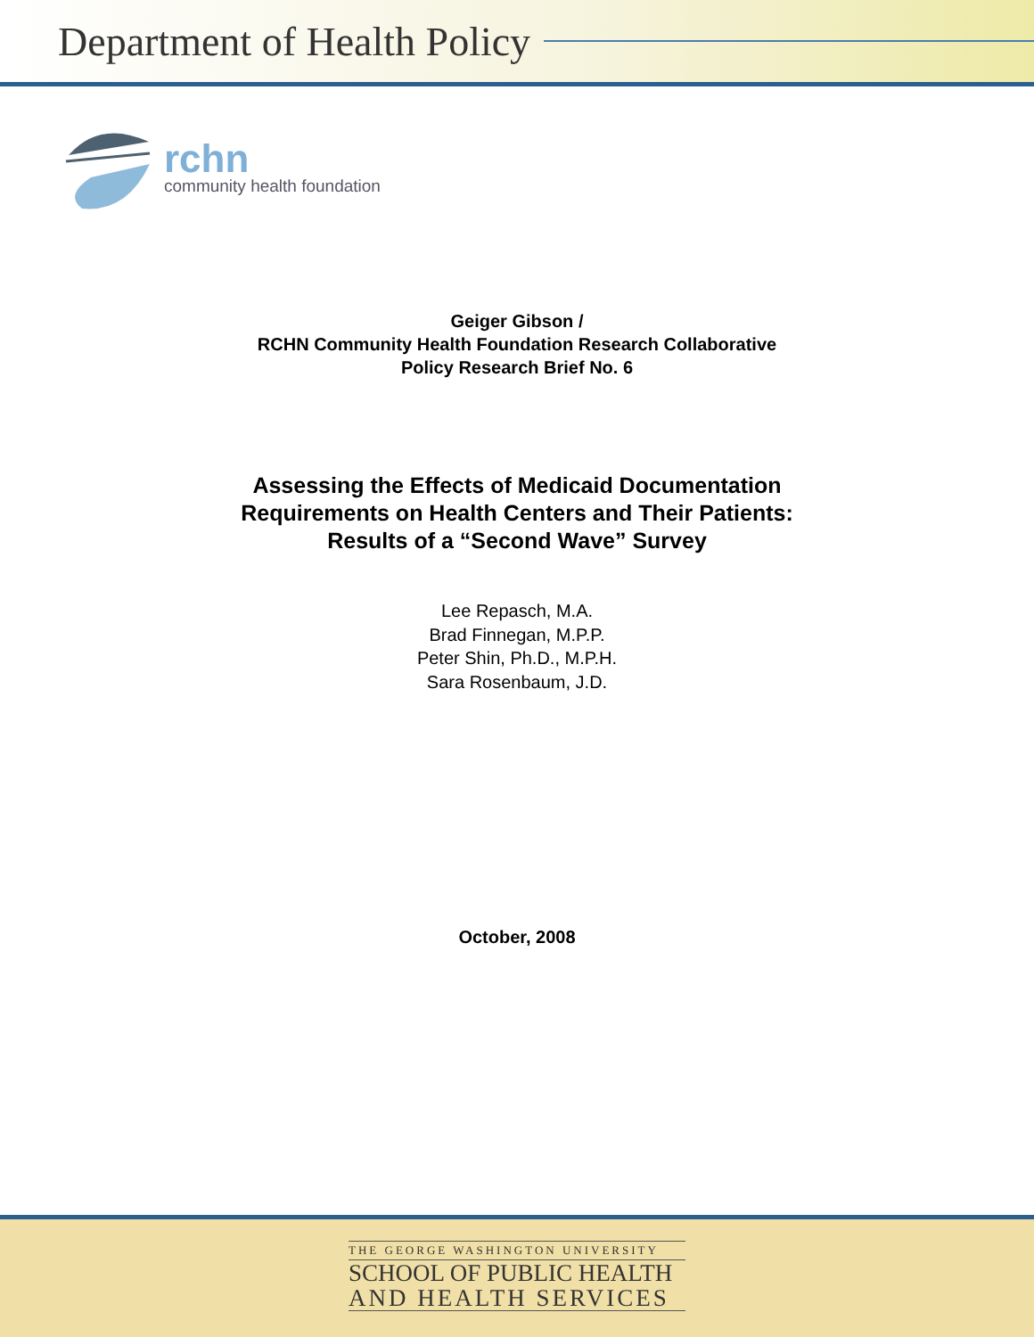Department of Health Policy
rchn
community health foundation
Geiger Gibson /
RCHN Community Health Foundation Research Collaborative
Policy Research Brief No. 6
Assessing the Effects of Medicaid Documentation
Requirements on Health Centers and Their Patients:
Results of a “Second Wave” Survey
Lee Repasch, M.A.
Brad Finnegan, M.P.P.
Peter Shin, Ph.D., M.P.H.
Sara Rosenbaum, J.D.
October, 2008
THE GEORGE WASHINGTON UNIVERSITY
SCHOOL OF PUBLIC HEALTH
AND HEALTH SERVICES